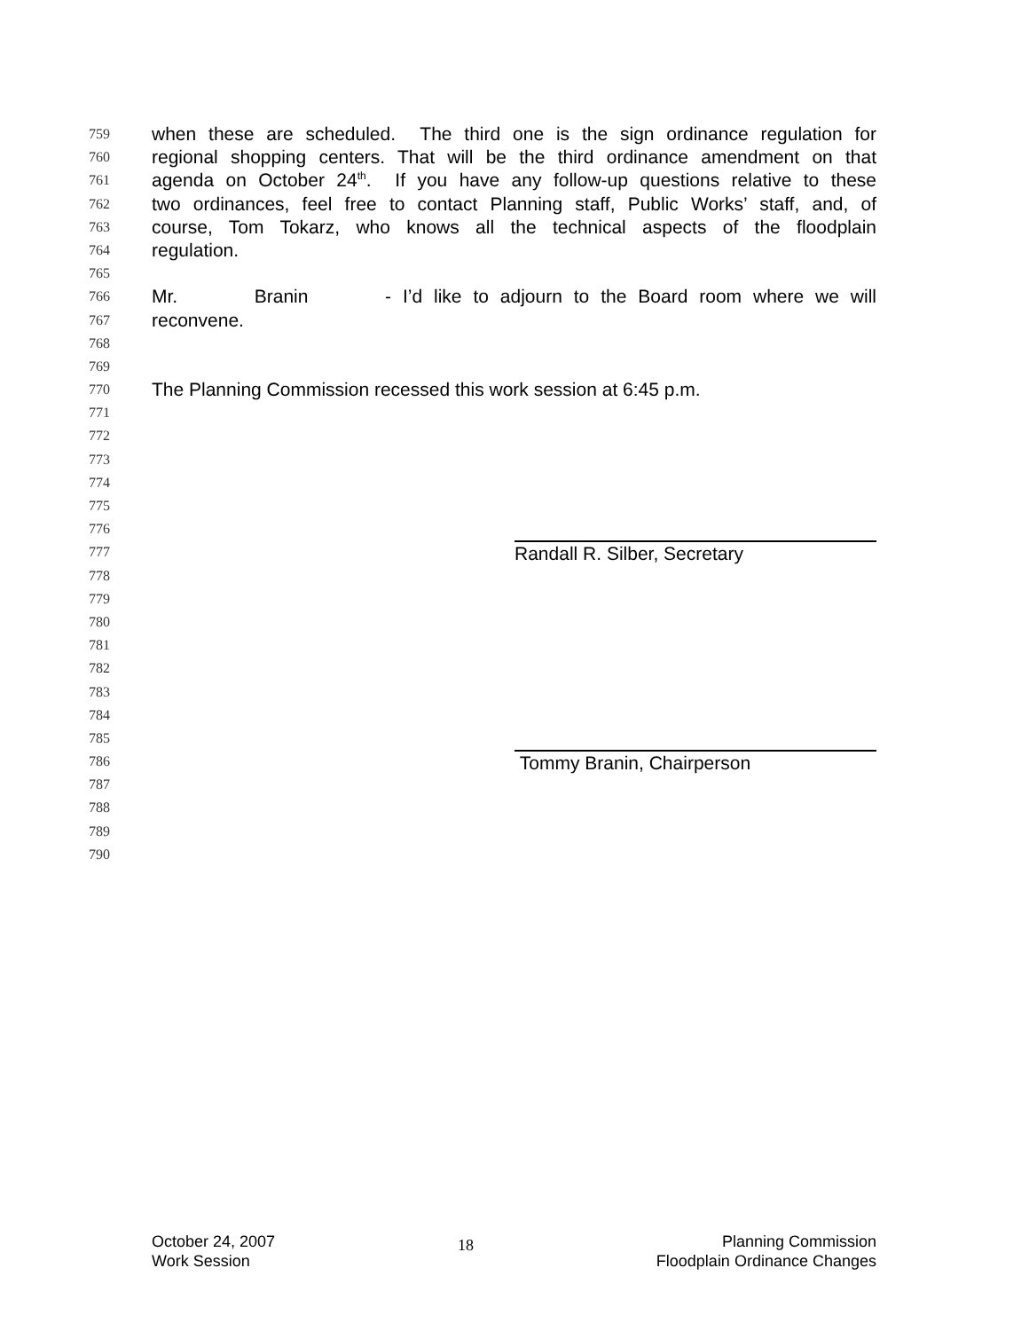759 when these are scheduled. The third one is the sign ordinance regulation for
760 regional shopping centers. That will be the third ordinance amendment on that
761 agenda on October 24<sup>th</sup>. If you have any follow-up questions relative to these
762 two ordinances, feel free to contact Planning staff, Public Works’ staff, and, of
763 course, Tom Tokarz, who knows all the technical aspects of the floodplain
764 regulation.
765
766 Mr. Branin - I’d like to adjourn to the Board room where we will
767 reconvene.
768
769
770 The Planning Commission recessed this work session at 6:45 p.m.
771
772
773
774
775
776
777
Randall R. Silber, Secretary
778
779
780
781
782
783
784
785
786
Tommy Branin, Chairperson
787
788
789
790
October 24, 2007
Work Session
18
Planning Commission
Floodplain Ordinance Changes